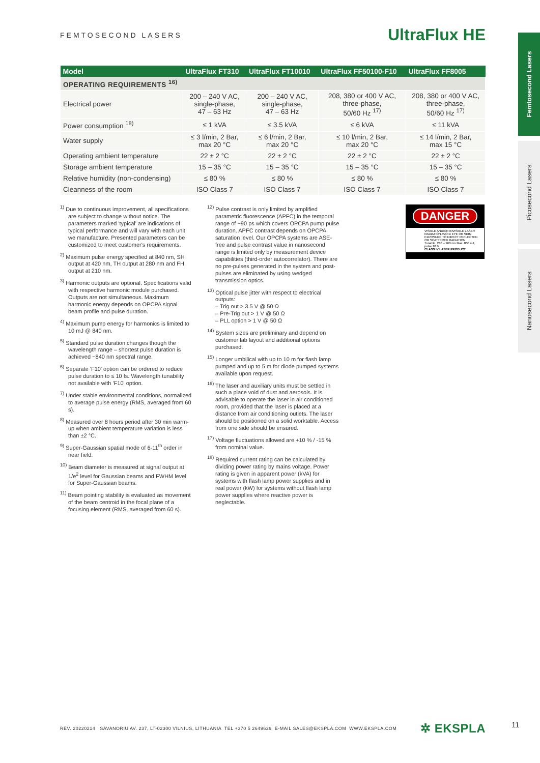FEMTOSECOND LASERS
UltraFlux HE
Femtosecond Lasers
Picosecond Lasers
Nanosecond Lasers
| Model | UltraFlux FT310 | UltraFlux FT10010 | UltraFlux FF50100-F10 | UltraFlux FF8005 |
| --- | --- | --- | --- | --- |
| OPERATING REQUIREMENTS <sup>16)</sup> | | | | |
| Electrical power | 200 – 240 V AC, single-phase, 47 – 63 Hz | 200 – 240 V AC, single-phase, 47 – 63 Hz | 208, 380 or 400 V AC, three-phase, 50/60 Hz <sup>17)</sup> | 208, 380 or 400 V AC, three-phase, 50/60 Hz <sup>17)</sup> |
| Power consumption <sup>18)</sup> | ≤ 1 kVA | ≤ 3.5 kVA | ≤ 6 kVA | ≤ 11 kVA |
| Water supply | ≤ 3 l/min, 2 Bar, max 20 °C | ≤ 6 l/min, 2 Bar, max 20 °C | ≤ 10 l/min, 2 Bar, max 20 °C | ≤ 14 l/min, 2 Bar, max 15 °C |
| Operating ambient temperature | 22 ± 2 °C | 22 ± 2 °C | 22 ± 2 °C | 22 ± 2 °C |
| Storage ambient temperature | 15 – 35 °C | 15 – 35 °C | 15 – 35 °C | 15 – 35 °C |
| Relative humidity (non-condensing) | ≤ 80 % | ≤ 80 % | ≤ 80 % | ≤ 80 % |
| Cleanness of the room | ISO Class 7 | ISO Class 7 | ISO Class 7 | ISO Class 7 |
<sup>1)</sup> Due to continuous improvement, all specifications are subject to change without notice. The parameters marked 'typical' are indications of typical performance and will vary with each unit we manufacture. Presented parameters can be customized to meet customer's requirements.
<sup>2)</sup> Maximum pulse energy specified at 840 nm, SH output at 420 nm, TH output at 280 nm and FH output at 210 nm.
<sup>3)</sup> Harmonic outputs are optional. Specifications valid with respective harmonic module purchased. Outputs are not simultaneous. Maximum harmonic energy depends on OPCPA signal beam profile and pulse duration.
<sup>4)</sup> Maximum pump energy for harmonics is limited to 10 mJ @ 840 nm.
<sup>5)</sup> Standard pulse duration changes though the wavelength range – shortest pulse duration is achieved ~840 nm spectral range.
<sup>6)</sup> Separate 'F10' option can be ordered to reduce pulse duration to ≤ 10 fs. Wavelength tunability not available with 'F10' option.
<sup>7)</sup> Under stable environmental conditions, normalized to average pulse energy (RMS, averaged from 60 s).
<sup>8)</sup> Measured over 8 hours period after 30 min warm-up when ambient temperature variation is less than ±2 °C.
<sup>9)</sup> Super-Gaussian spatial mode of 6-11<sup>th</sup> order in near field.
<sup>10)</sup> Beam diameter is measured at signal output at 1/e<sup>2</sup> level for Gaussian beams and FWHM level for Super-Gaussian beams.
<sup>11)</sup> Beam pointing stability is evaluated as movement of the beam centroid in the focal plane of a focusing element (RMS, averaged from 60 s).
<sup>12)</sup> Pulse contrast is only limited by amplified parametric fluorescence (APFC) in the temporal range of ~90 ps which covers OPCPA pump pulse duration. APFC contrast depends on OPCPA saturation level. Our OPCPA systems are ASE-free and pulse contrast value in nanosecond range is limited only by measurement device capabilities (third-order autocorrelator). There are no pre-pulses generated in the system and post-pulses are eliminated by using wedged transmission optics.
<sup>13)</sup> Optical pulse jitter with respect to electrical outputs:
– Trig out > 3.5 V @ 50 Ω
– Pre-Trig out > 1 V @ 50 Ω
– PLL option > 1 V @ 50 Ω
<sup>14)</sup> System sizes are preliminary and depend on customer lab layout and additional options purchased.
<sup>15)</sup> Longer umbilical with up to 10 m for flash lamp pumped and up to 5 m for diode pumped systems available upon request.
<sup>16)</sup> The laser and auxiliary units must be settled in such a place void of dust and aerosols. It is advisable to operate the laser in air conditioned room, provided that the laser is placed at a distance from air conditioning outlets. The laser should be positioned on a solid worktable. Access from one side should be ensured.
<sup>17)</sup> Voltage fluctuations allowed are +10 % / -15 % from nominal value.
<sup>18)</sup> Required current rating can be calculated by dividing power rating by mains voltage. Power rating is given in apparent power (kVA) for systems with flash lamp power supplies and in real power (kW) for systems without flash lamp power supplies where reactive power is neglectable.
DANGER
VISIBLE AND/OR INVISIBLE LASER RADIATION AVOID EYE OR SKIN EXPOSURE TO DIRECT REFLECTED OR SCATTERED RADIATION
Tunable, 210 – 960 nm Max. 800 mJ, pulse 10 fs
CLASS IV LASER PRODUCT
REV. 20220214 SAVANORIU AV. 237, LT-02300 VILNIUS, LITHUANIA TEL +370 5 2649629 E-MAIL SALES@EKSPLA.COM WWW.EKSPLA.COM ✲ EKSPLA 11